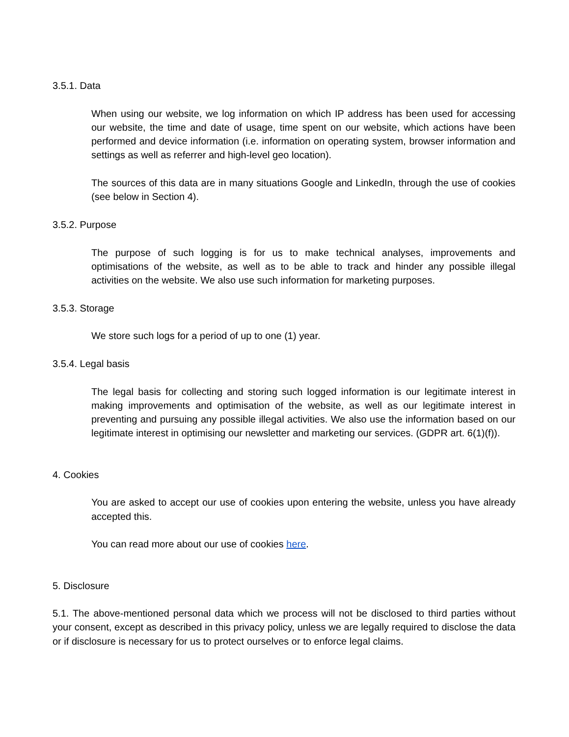3.5.1. Data
When using our website, we log information on which IP address has been used for accessing our website, the time and date of usage, time spent on our website, which actions have been performed and device information (i.e. information on operating system, browser information and settings as well as referrer and high-level geo location).
The sources of this data are in many situations Google and LinkedIn, through the use of cookies (see below in Section 4).
3.5.2. Purpose
The purpose of such logging is for us to make technical analyses, improvements and optimisations of the website, as well as to be able to track and hinder any possible illegal activities on the website. We also use such information for marketing purposes.
3.5.3. Storage
We store such logs for a period of up to one (1) year.
3.5.4. Legal basis
The legal basis for collecting and storing such logged information is our legitimate interest in making improvements and optimisation of the website, as well as our legitimate interest in preventing and pursuing any possible illegal activities. We also use the information based on our legitimate interest in optimising our newsletter and marketing our services. (GDPR art. 6(1)(f)).
4. Cookies
You are asked to accept our use of cookies upon entering the website, unless you have already accepted this.
You can read more about our use of cookies here.
5. Disclosure
5.1. The above-mentioned personal data which we process will not be disclosed to third parties without your consent, except as described in this privacy policy, unless we are legally required to disclose the data or if disclosure is necessary for us to protect ourselves or to enforce legal claims.